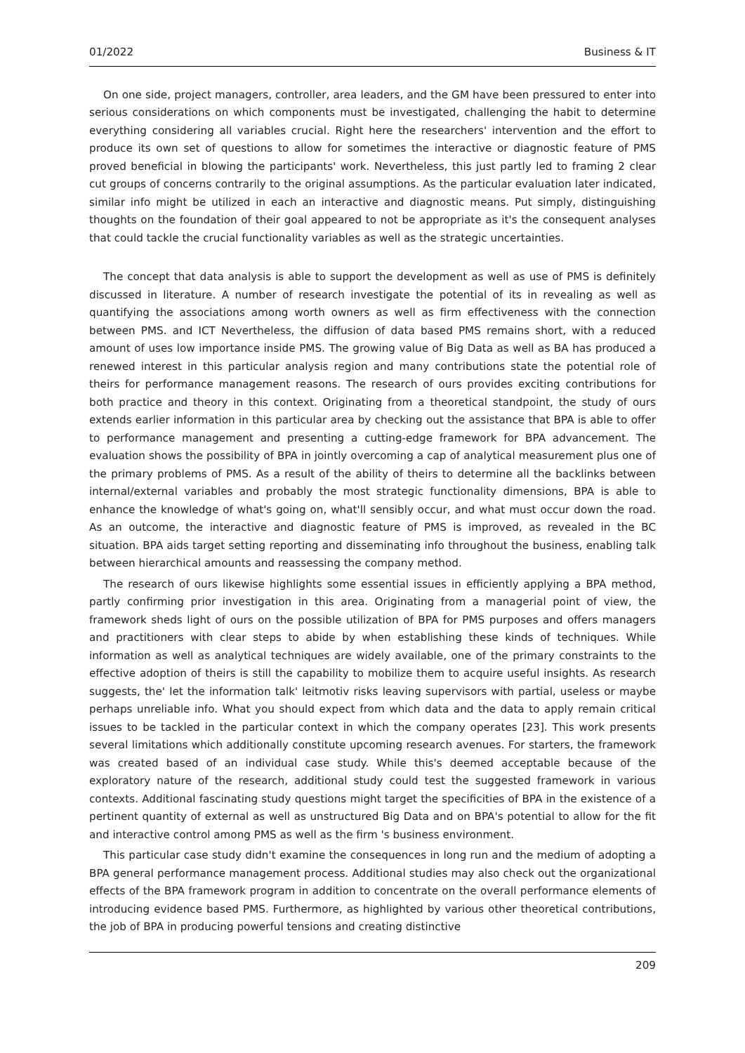01/2022 Business & IT
On one side, project managers, controller, area leaders, and the GM have been pressured to enter into serious considerations on which components must be investigated, challenging the habit to determine everything considering all variables crucial. Right here the researchers' intervention and the effort to produce its own set of questions to allow for sometimes the interactive or diagnostic feature of PMS proved beneficial in blowing the participants' work. Nevertheless, this just partly led to framing 2 clear cut groups of concerns contrarily to the original assumptions. As the particular evaluation later indicated, similar info might be utilized in each an interactive and diagnostic means. Put simply, distinguishing thoughts on the foundation of their goal appeared to not be appropriate as it's the consequent analyses that could tackle the crucial functionality variables as well as the strategic uncertainties.
The concept that data analysis is able to support the development as well as use of PMS is definitely discussed in literature. A number of research investigate the potential of its in revealing as well as quantifying the associations among worth owners as well as firm effectiveness with the connection between PMS. and ICT Nevertheless, the diffusion of data based PMS remains short, with a reduced amount of uses low importance inside PMS. The growing value of Big Data as well as BA has produced a renewed interest in this particular analysis region and many contributions state the potential role of theirs for performance management reasons. The research of ours provides exciting contributions for both practice and theory in this context. Originating from a theoretical standpoint, the study of ours extends earlier information in this particular area by checking out the assistance that BPA is able to offer to performance management and presenting a cutting-edge framework for BPA advancement. The evaluation shows the possibility of BPA in jointly overcoming a cap of analytical measurement plus one of the primary problems of PMS. As a result of the ability of theirs to determine all the backlinks between internal/external variables and probably the most strategic functionality dimensions, BPA is able to enhance the knowledge of what's going on, what'll sensibly occur, and what must occur down the road. As an outcome, the interactive and diagnostic feature of PMS is improved, as revealed in the BC situation. BPA aids target setting reporting and disseminating info throughout the business, enabling talk between hierarchical amounts and reassessing the company method.
The research of ours likewise highlights some essential issues in efficiently applying a BPA method, partly confirming prior investigation in this area. Originating from a managerial point of view, the framework sheds light of ours on the possible utilization of BPA for PMS purposes and offers managers and practitioners with clear steps to abide by when establishing these kinds of techniques. While information as well as analytical techniques are widely available, one of the primary constraints to the effective adoption of theirs is still the capability to mobilize them to acquire useful insights. As research suggests, the' let the information talk' leitmotiv risks leaving supervisors with partial, useless or maybe perhaps unreliable info. What you should expect from which data and the data to apply remain critical issues to be tackled in the particular context in which the company operates [23]. This work presents several limitations which additionally constitute upcoming research avenues. For starters, the framework was created based of an individual case study. While this's deemed acceptable because of the exploratory nature of the research, additional study could test the suggested framework in various contexts. Additional fascinating study questions might target the specificities of BPA in the existence of a pertinent quantity of external as well as unstructured Big Data and on BPA's potential to allow for the fit and interactive control among PMS as well as the firm 's business environment.
This particular case study didn't examine the consequences in long run and the medium of adopting a BPA general performance management process. Additional studies may also check out the organizational effects of the BPA framework program in addition to concentrate on the overall performance elements of introducing evidence based PMS. Furthermore, as highlighted by various other theoretical contributions, the job of BPA in producing powerful tensions and creating distinctive
209